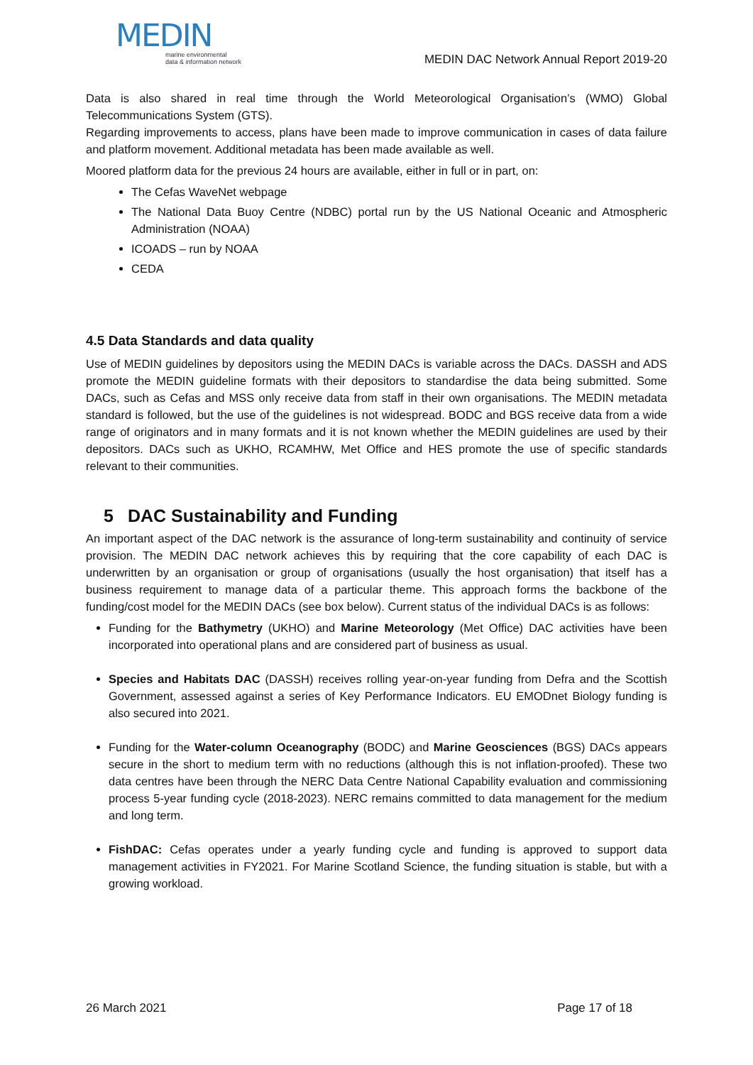MEDIN
marine environmental
data & information network
MEDIN DAC Network Annual Report 2019-20
Data is also shared in real time through the World Meteorological Organisation’s (WMO) Global Telecommunications System (GTS).
Regarding improvements to access, plans have been made to improve communication in cases of data failure and platform movement. Additional metadata has been made available as well.
Moored platform data for the previous 24 hours are available, either in full or in part, on:
The Cefas WaveNet webpage
The National Data Buoy Centre (NDBC) portal run by the US National Oceanic and Atmospheric Administration (NOAA)
ICOADS – run by NOAA
CEDA
4.5 Data Standards and data quality
Use of MEDIN guidelines by depositors using the MEDIN DACs is variable across the DACs. DASSH and ADS promote the MEDIN guideline formats with their depositors to standardise the data being submitted. Some DACs, such as Cefas and MSS only receive data from staff in their own organisations. The MEDIN metadata standard is followed, but the use of the guidelines is not widespread. BODC and BGS receive data from a wide range of originators and in many formats and it is not known whether the MEDIN guidelines are used by their depositors. DACs such as UKHO, RCAMHW, Met Office and HES promote the use of specific standards relevant to their communities.
5 DAC Sustainability and Funding
An important aspect of the DAC network is the assurance of long-term sustainability and continuity of service provision. The MEDIN DAC network achieves this by requiring that the core capability of each DAC is underwritten by an organisation or group of organisations (usually the host organisation) that itself has a business requirement to manage data of a particular theme. This approach forms the backbone of the funding/cost model for the MEDIN DACs (see box below). Current status of the individual DACs is as follows:
Funding for the Bathymetry (UKHO) and Marine Meteorology (Met Office) DAC activities have been incorporated into operational plans and are considered part of business as usual.
Species and Habitats DAC (DASSH) receives rolling year-on-year funding from Defra and the Scottish Government, assessed against a series of Key Performance Indicators. EU EMODnet Biology funding is also secured into 2021.
Funding for the Water-column Oceanography (BODC) and Marine Geosciences (BGS) DACs appears secure in the short to medium term with no reductions (although this is not inflation-proofed). These two data centres have been through the NERC Data Centre National Capability evaluation and commissioning process 5-year funding cycle (2018-2023). NERC remains committed to data management for the medium and long term.
FishDAC: Cefas operates under a yearly funding cycle and funding is approved to support data management activities in FY2021. For Marine Scotland Science, the funding situation is stable, but with a growing workload.
26 March 2021 Page 17 of 18